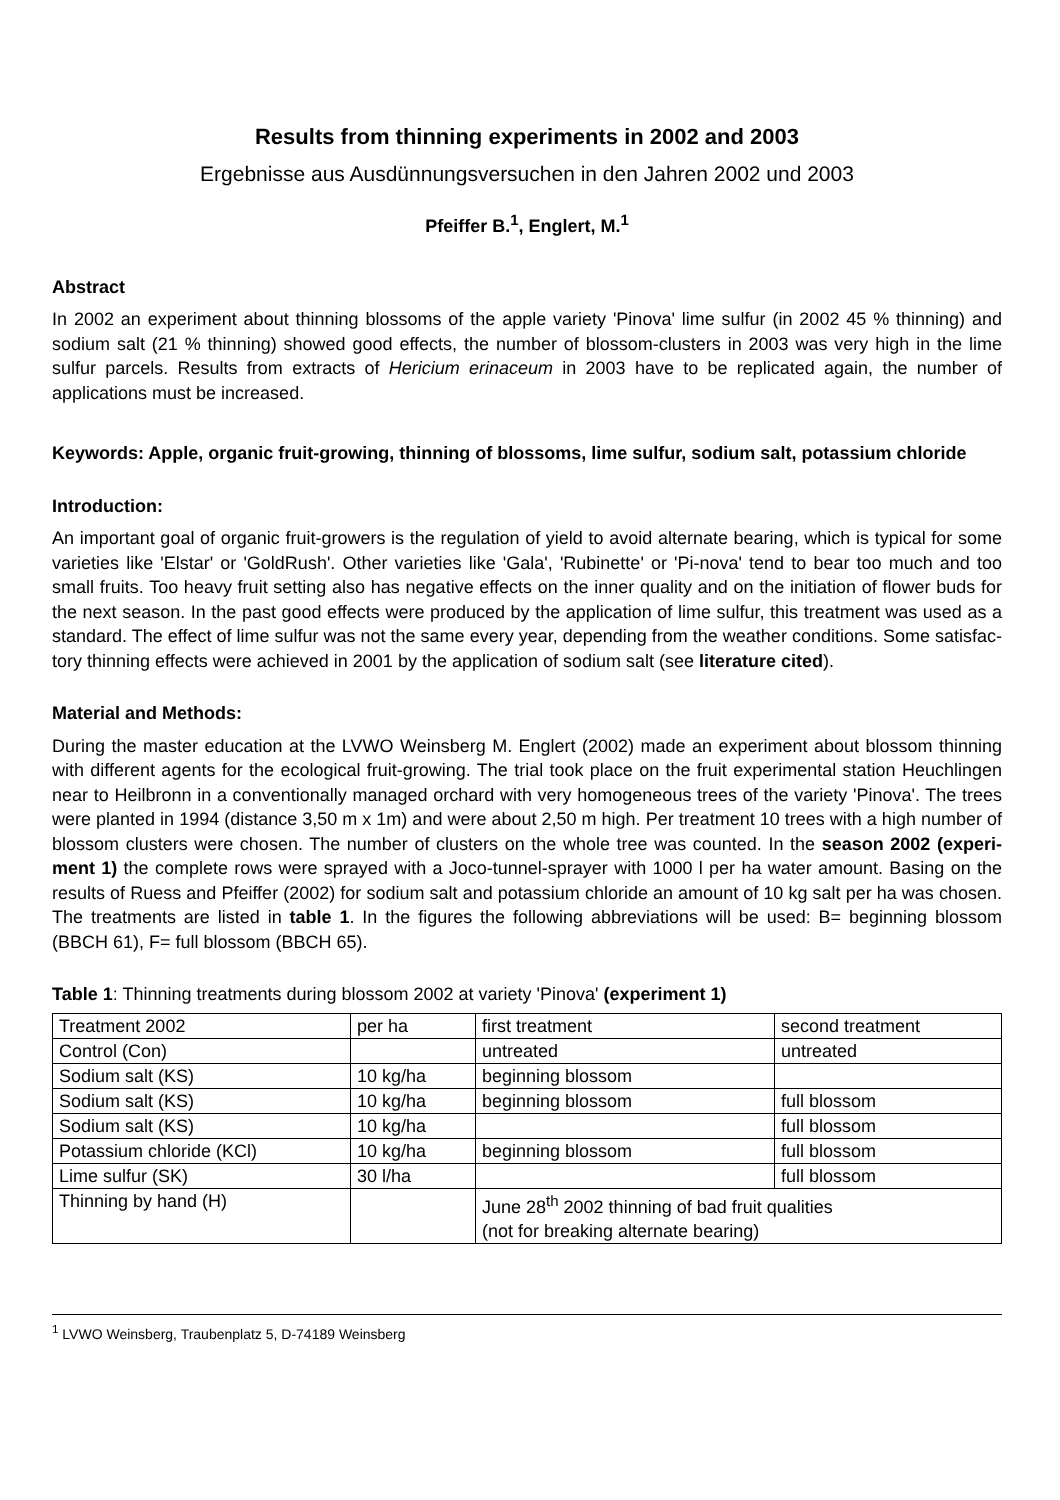Results from thinning experiments in 2002 and 2003
Ergebnisse aus Ausdünnungsversuchen in den Jahren 2002 und 2003
Pfeiffer B.<sup>1</sup>, Englert, M.<sup>1</sup>
Abstract
In 2002 an experiment about thinning blossoms of the apple variety 'Pinova' lime sulfur (in 2002 45 % thinning) and sodium salt (21 % thinning) showed good effects, the number of blossom-clusters in 2003 was very high in the lime sulfur parcels. Results from extracts of Hericium erinaceum in 2003 have to be replicated again, the number of applications must be increased.
Keywords: Apple, organic fruit-growing, thinning of blossoms, lime sulfur, sodium salt, potassium chloride
Introduction:
An important goal of organic fruit-growers is the regulation of yield to avoid alternate bearing, which is typical for some varieties like 'Elstar' or 'GoldRush'. Other varieties like 'Gala', 'Rubinette' or 'Pi-nova' tend to bear too much and too small fruits. Too heavy fruit setting also has negative effects on the inner quality and on the initiation of flower buds for the next season. In the past good effects were produced by the application of lime sulfur, this treatment was used as a standard. The effect of lime sulfur was not the same every year, depending from the weather conditions. Some satisfac-tory thinning effects were achieved in 2001 by the application of sodium salt (see literature cited).
Material and Methods:
During the master education at the LVWO Weinsberg M. Englert (2002) made an experiment about blossom thinning with different agents for the ecological fruit-growing. The trial took place on the fruit experimental station Heuchlingen near to Heilbronn in a conventionally managed orchard with very homogeneous trees of the variety 'Pinova'. The trees were planted in 1994 (distance 3,50 m x 1m) and were about 2,50 m high. Per treatment 10 trees with a high number of blossom clusters were chosen. The number of clusters on the whole tree was counted. In the season 2002 (experi-ment 1) the complete rows were sprayed with a Joco-tunnel-sprayer with 1000 l per ha water amount. Basing on the results of Ruess and Pfeiffer (2002) for sodium salt and potassium chloride an amount of 10 kg salt per ha was chosen. The treatments are listed in table 1. In the figures the following abbreviations will be used: B= beginning blossom (BBCH 61), F= full blossom (BBCH 65).
Table 1: Thinning treatments during blossom 2002 at variety 'Pinova' (experiment 1)
| Treatment 2002 | per ha | first treatment | second treatment |
| Control (Con) | | untreated | untreated |
| Sodium salt (KS) | 10 kg/ha | beginning blossom | |
| Sodium salt (KS) | 10 kg/ha | beginning blossom | full blossom |
| Sodium salt (KS) | 10 kg/ha | | full blossom |
| Potassium chloride (KCl) | 10 kg/ha | beginning blossom | full blossom |
| Lime sulfur (SK) | 30 l/ha | | full blossom |
| Thinning by hand (H) | | June 28<sup>th</sup> 2002 thinning of bad fruit qualities (not for breaking alternate bearing) | |
<sup>1</sup> LVWO Weinsberg, Traubenplatz 5, D-74189 Weinsberg